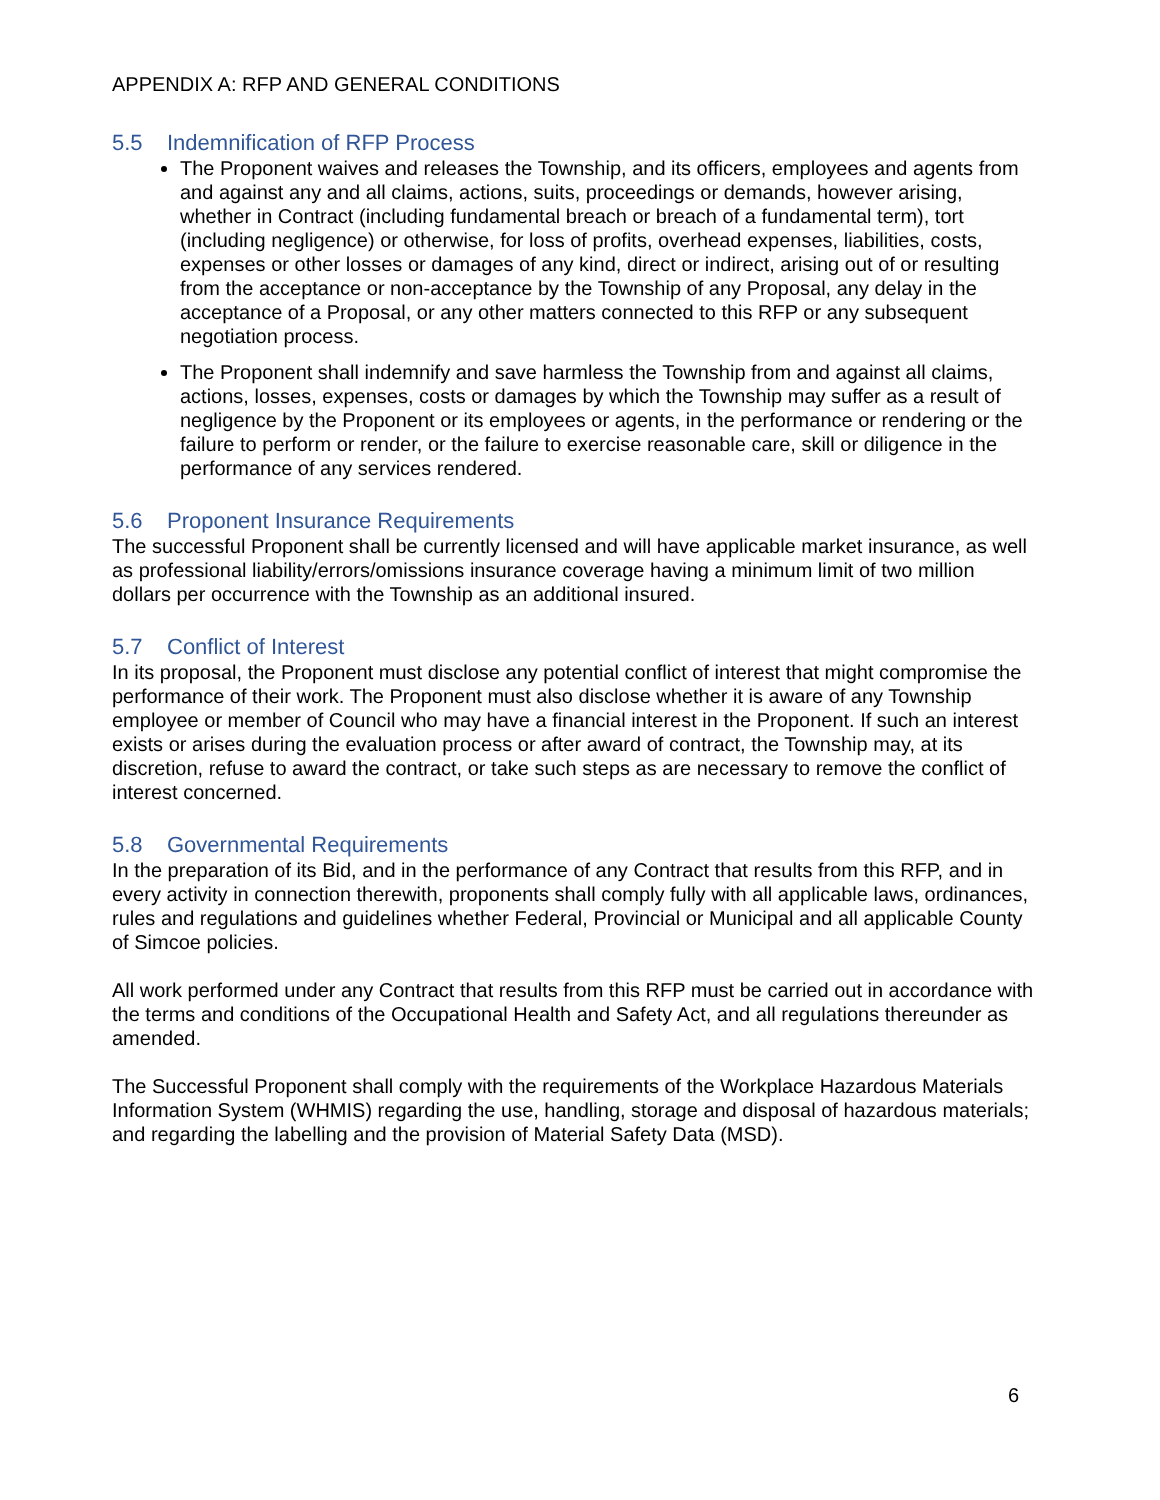APPENDIX A: RFP AND GENERAL CONDITIONS
5.5 Indemnification of RFP Process
The Proponent waives and releases the Township, and its officers, employees and agents from and against any and all claims, actions, suits, proceedings or demands, however arising, whether in Contract (including fundamental breach or breach of a fundamental term), tort (including negligence) or otherwise, for loss of profits, overhead expenses, liabilities, costs, expenses or other losses or damages of any kind, direct or indirect, arising out of or resulting from the acceptance or non-acceptance by the Township of any Proposal, any delay in the acceptance of a Proposal, or any other matters connected to this RFP or any subsequent negotiation process.
The Proponent shall indemnify and save harmless the Township from and against all claims, actions, losses, expenses, costs or damages by which the Township may suffer as a result of negligence by the Proponent or its employees or agents, in the performance or rendering or the failure to perform or render, or the failure to exercise reasonable care, skill or diligence in the performance of any services rendered.
5.6 Proponent Insurance Requirements
The successful Proponent shall be currently licensed and will have applicable market insurance, as well as professional liability/errors/omissions insurance coverage having a minimum limit of two million dollars per occurrence with the Township as an additional insured.
5.7 Conflict of Interest
In its proposal, the Proponent must disclose any potential conflict of interest that might compromise the performance of their work. The Proponent must also disclose whether it is aware of any Township employee or member of Council who may have a financial interest in the Proponent. If such an interest exists or arises during the evaluation process or after award of contract, the Township may, at its discretion, refuse to award the contract, or take such steps as are necessary to remove the conflict of interest concerned.
5.8 Governmental Requirements
In the preparation of its Bid, and in the performance of any Contract that results from this RFP, and in every activity in connection therewith, proponents shall comply fully with all applicable laws, ordinances, rules and regulations and guidelines whether Federal, Provincial or Municipal and all applicable County of Simcoe policies.
All work performed under any Contract that results from this RFP must be carried out in accordance with the terms and conditions of the Occupational Health and Safety Act, and all regulations thereunder as amended.
The Successful Proponent shall comply with the requirements of the Workplace Hazardous Materials Information System (WHMIS) regarding the use, handling, storage and disposal of hazardous materials; and regarding the labelling and the provision of Material Safety Data (MSD).
6